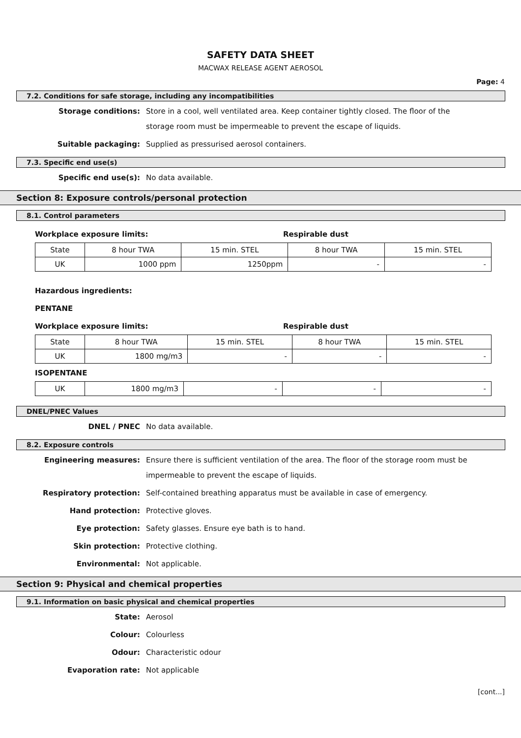SAFETY DATA SHEET
MACWAX RELEASE AGENT AEROSOL
Page: 4
7.2. Conditions for safe storage, including any incompatibilities
Storage conditions:
Store in a cool, well ventilated area. Keep container tightly closed. The floor of the
storage room must be impermeable to prevent the escape of liquids.
Suitable packaging:
Supplied as pressurised aerosol containers.
7.3. Specific end use(s)
Specific end use(s):
No data available.
Section 8: Exposure controls/personal protection
8.1. Control parameters
Workplace exposure limits: Respirable dust
| State | 8 hour TWA | 15 min. STEL | 8 hour TWA | 15 min. STEL |
| UK | 1000 ppm | 1250ppm | - | - |
Hazardous ingredients:
PENTANE
Workplace exposure limits: Respirable dust
| State | 8 hour TWA | 15 min. STEL | 8 hour TWA | 15 min. STEL |
| UK | 1800 mg/m3 | - | - | - |
ISOPENTANE
| UK | 1800 mg/m3 | - | - | - |
DNEL/PNEC Values
DNEL / PNEC
No data available.
8.2. Exposure controls
Engineering measures:
Ensure there is sufficient ventilation of the area. The floor of the storage room must be
impermeable to prevent the escape of liquids.
Respiratory protection:
Self-contained breathing apparatus must be available in case of emergency.
Hand protection:
Protective gloves.
Eye protection:
Safety glasses. Ensure eye bath is to hand.
Skin protection:
Protective clothing.
Environmental:
Not applicable.
Section 9: Physical and chemical properties
9.1. Information on basic physical and chemical properties
State:
Aerosol
Colour:
Colourless
Odour:
Characteristic odour
Evaporation rate:
Not applicable
[cont...]